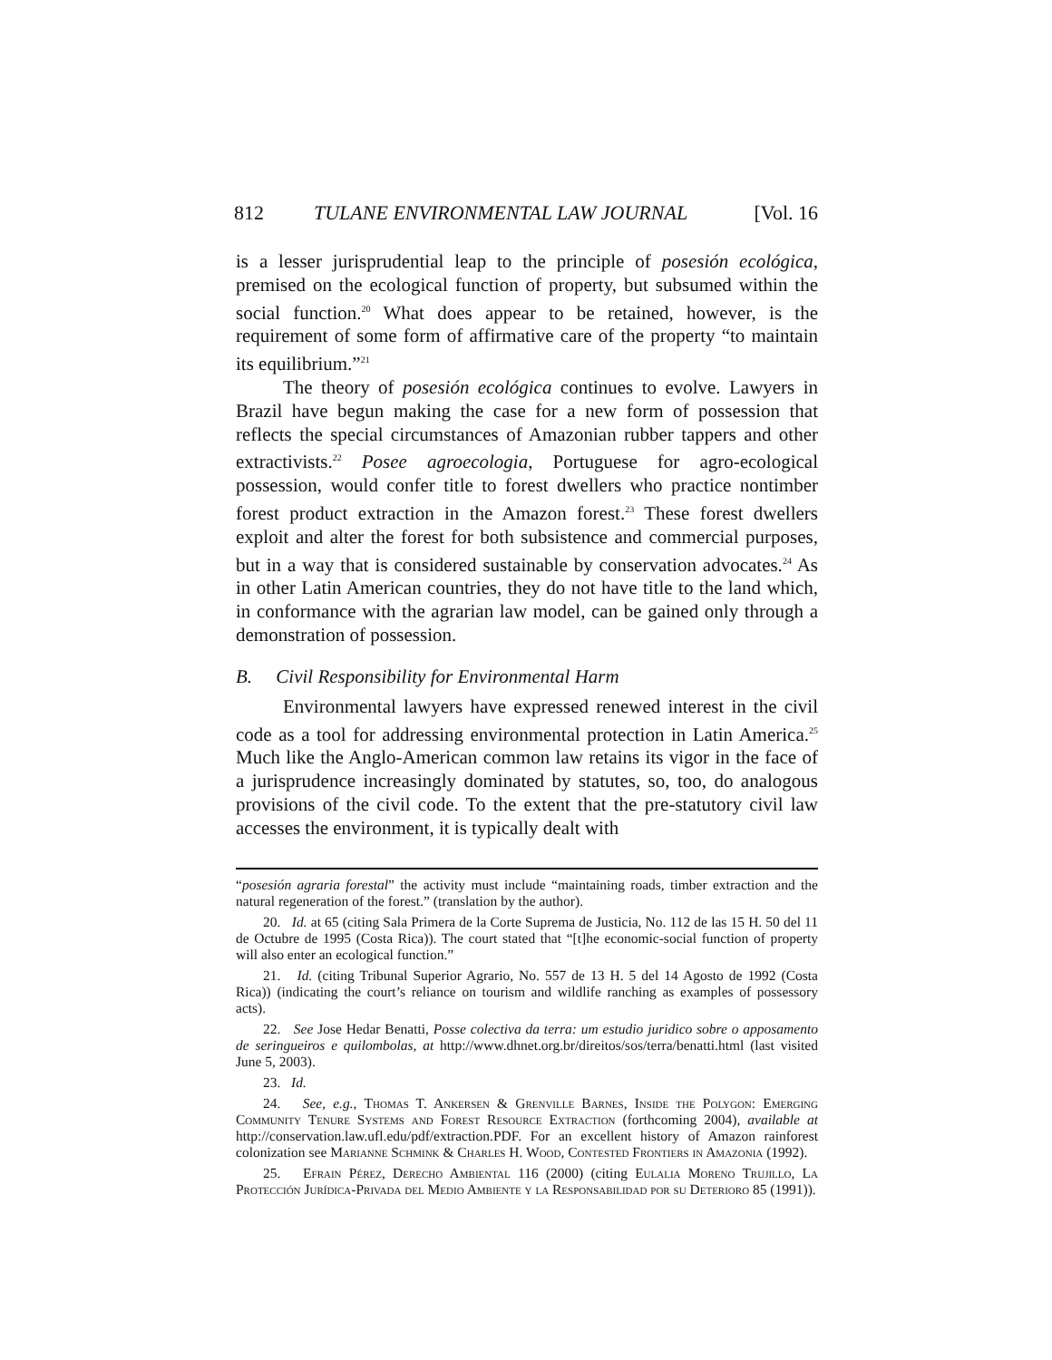812 TULANE ENVIRONMENTAL LAW JOURNAL [Vol. 16
is a lesser jurisprudential leap to the principle of posesión ecológica, premised on the ecological function of property, but subsumed within the social function.<sup>20</sup> What does appear to be retained, however, is the requirement of some form of affirmative care of the property “to maintain its equilibrium.”<sup>21</sup>
The theory of posesión ecológica continues to evolve. Lawyers in Brazil have begun making the case for a new form of possession that reflects the special circumstances of Amazonian rubber tappers and other extractivists.<sup>22</sup> Posee agroecologia, Portuguese for agro-ecological possession, would confer title to forest dwellers who practice nontimber forest product extraction in the Amazon forest.<sup>23</sup> These forest dwellers exploit and alter the forest for both subsistence and commercial purposes, but in a way that is considered sustainable by conservation advocates.<sup>24</sup> As in other Latin American countries, they do not have title to the land which, in conformance with the agrarian law model, can be gained only through a demonstration of possession.
B. Civil Responsibility for Environmental Harm
Environmental lawyers have expressed renewed interest in the civil code as a tool for addressing environmental protection in Latin America.<sup>25</sup> Much like the Anglo-American common law retains its vigor in the face of a jurisprudence increasingly dominated by statutes, so, too, do analogous provisions of the civil code. To the extent that the pre-statutory civil law accesses the environment, it is typically dealt with
“posesión agraria forestal” the activity must include “maintaining roads, timber extraction and the natural regeneration of the forest.” (translation by the author).
20. Id. at 65 (citing Sala Primera de la Corte Suprema de Justicia, No. 112 de las 15 H. 50 del 11 de Octubre de 1995 (Costa Rica)). The court stated that “[t]he economic-social function of property will also enter an ecological function.”
21. Id. (citing Tribunal Superior Agrario, No. 557 de 13 H. 5 del 14 Agosto de 1992 (Costa Rica)) (indicating the court’s reliance on tourism and wildlife ranching as examples of possessory acts).
22. See Jose Hedar Benatti, Posse colectiva da terra: um estudio juridico sobre o apposamento de seringueiros e quilombolas, at http://www.dhnet.org.br/direitos/sos/terra/benatti.html (last visited June 5, 2003).
23. Id.
24. See, e.g., Thomas T. Ankersen & Grenville Barnes, Inside the Polygon: Emerging Community Tenure Systems and Forest Resource Extraction (forthcoming 2004), available at http://conservation.law.ufl.edu/pdf/extraction.PDF. For an excellent history of Amazon rainforest colonization see Marianne Schmink & Charles H. Wood, Contested Frontiers in Amazonia (1992).
25. Efrain Pérez, Derecho Ambiental 116 (2000) (citing Eulalia Moreno Trujillo, La Protección Jurídica-Privada del Medio Ambiente y la Responsabilidad por su Deterioro 85 (1991)).